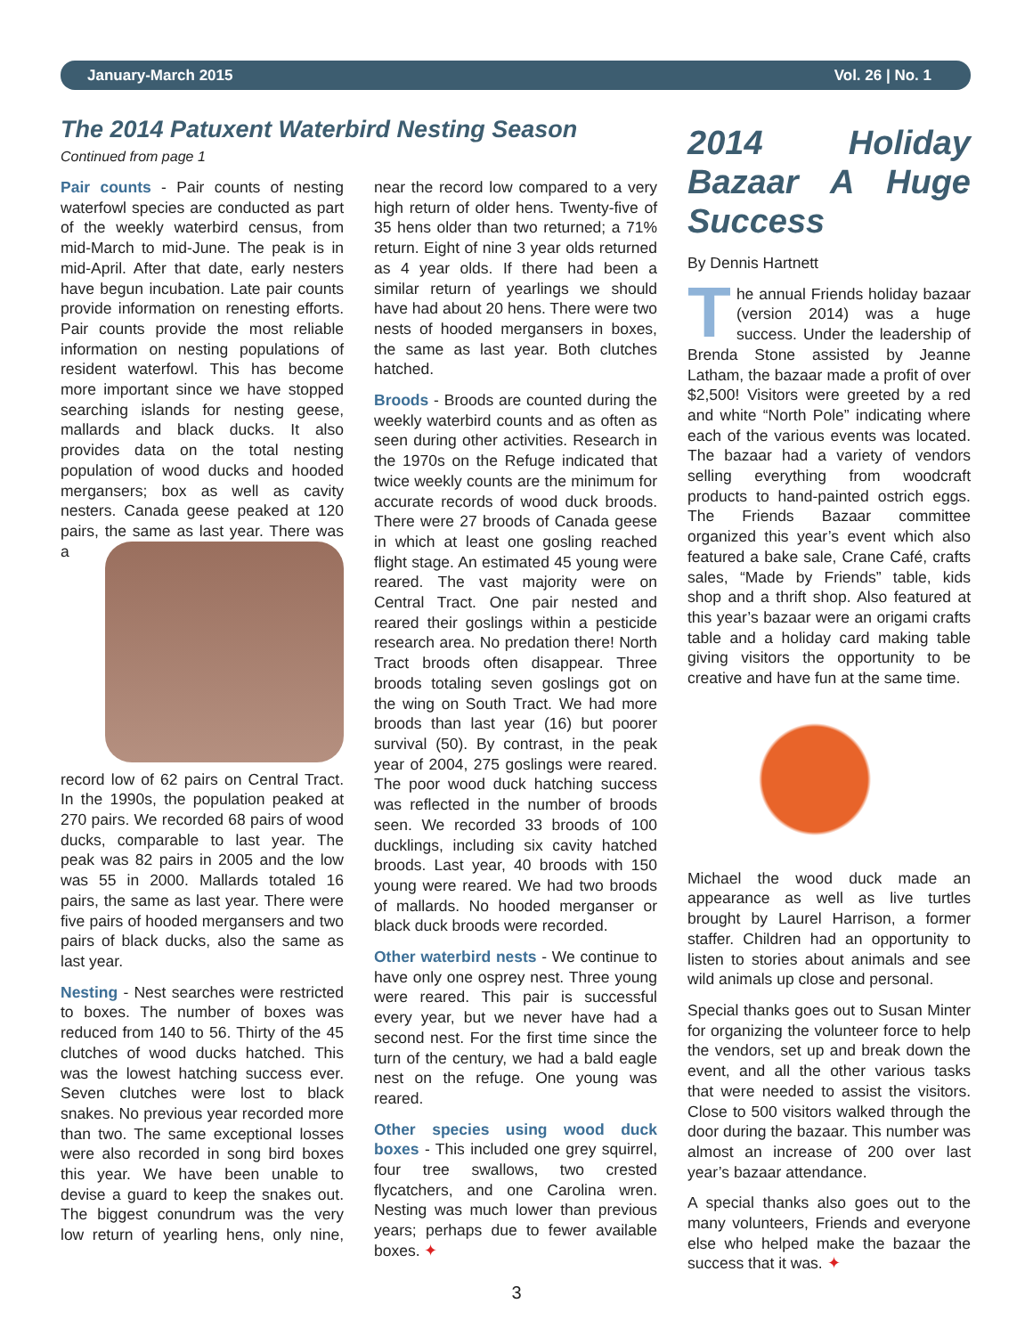January-March 2015 Vol. 26 | No. 1
The 2014 Patuxent Waterbird Nesting Season
Continued from page 1
Pair counts - Pair counts of nesting waterfowl species are conducted as part of the weekly waterbird census, from mid-March to mid-June. The peak is in mid-April. After that date, early nesters have begun incubation. Late pair counts provide information on renesting efforts. Pair counts provide the most reliable information on nesting populations of resident waterfowl. This has become more important since we have stopped searching islands for nesting geese, mallards and black ducks. It also provides data on the total nesting population of wood ducks and hooded mergansers; box as well as cavity nesters. Canada geese peaked at 120 pairs, the same as last year. There was a record low of 62 pairs on Central Tract. In the 1990s, the population peaked at 270 pairs. We recorded 68 pairs of wood ducks, comparable to last year. The peak was 82 pairs in 2005 and the low was 55 in 2000. Mallards totaled 16 pairs, the same as last year. There were five pairs of hooded mergansers and two pairs of black ducks, also the same as last year.
Nesting - Nest searches were restricted to boxes. The number of boxes was reduced from 140 to 56. Thirty of the 45 clutches of wood ducks hatched. This was the lowest hatching success ever. Seven clutches were lost to black snakes. No previous year recorded more than two. The same exceptional losses were also recorded in song bird boxes this year. We have been unable to devise a guard to keep the snakes out. The biggest conundrum was the very low return of yearling hens, only nine, near the record low compared to a very high return of older hens. Twenty-five of 35 hens older than two returned; a 71% return. Eight of nine 3 year olds returned as 4 year olds. If there had been a similar return of yearlings we should have had about 20 hens. There were two nests of hooded mergansers in boxes, the same as last year. Both clutches hatched.
Broods - Broods are counted during the weekly waterbird counts and as often as seen during other activities. Research in the 1970s on the Refuge indicated that twice weekly counts are the minimum for accurate records of wood duck broods. There were 27 broods of Canada geese in which at least one gosling reached flight stage. An estimated 45 young were reared. The vast majority were on Central Tract. One pair nested and reared their goslings within a pesticide research area. No predation there! North Tract broods often disappear. Three broods totaling seven goslings got on the wing on South Tract. We had more broods than last year (16) but poorer survival (50). By contrast, in the peak year of 2004, 275 goslings were reared. The poor wood duck hatching success was reflected in the number of broods seen. We recorded 33 broods of 100 ducklings, including six cavity hatched broods. Last year, 40 broods with 150 young were reared. We had two broods of mallards. No hooded merganser or black duck broods were recorded.
Other waterbird nests - We continue to have only one osprey nest. Three young were reared. This pair is successful every year, but we never have had a second nest. For the first time since the turn of the century, we had a bald eagle nest on the refuge. One young was reared.
Other species using wood duck boxes - This included one grey squirrel, four tree swallows, two crested flycatchers, and one Carolina wren. Nesting was much lower than previous years; perhaps due to fewer available boxes. ✦
2014 Holiday Bazaar A Huge Success
By Dennis Hartnett
The annual Friends holiday bazaar (version 2014) was a huge success. Under the leadership of Brenda Stone assisted by Jeanne Latham, the bazaar made a profit of over $2,500! Visitors were greeted by a red and white “North Pole” indicating where each of the various events was located. The bazaar had a variety of vendors selling everything from woodcraft products to hand-painted ostrich eggs. The Friends Bazaar committee organized this year’s event which also featured a bake sale, Crane Café, crafts sales, “Made by Friends” table, kids shop and a thrift shop. Also featured at this year’s bazaar were an origami crafts table and a holiday card making table giving visitors the opportunity to be creative and have fun at the same time.
Michael the wood duck made an appearance as well as live turtles brought by Laurel Harrison, a former staffer. Children had an opportunity to listen to stories about animals and see wild animals up close and personal.
Special thanks goes out to Susan Minter for organizing the volunteer force to help the vendors, set up and break down the event, and all the other various tasks that were needed to assist the visitors. Close to 500 visitors walked through the door during the bazaar. This number was almost an increase of 200 over last year’s bazaar attendance.
A special thanks also goes out to the many volunteers, Friends and everyone else who helped make the bazaar the success that it was. ✦
3